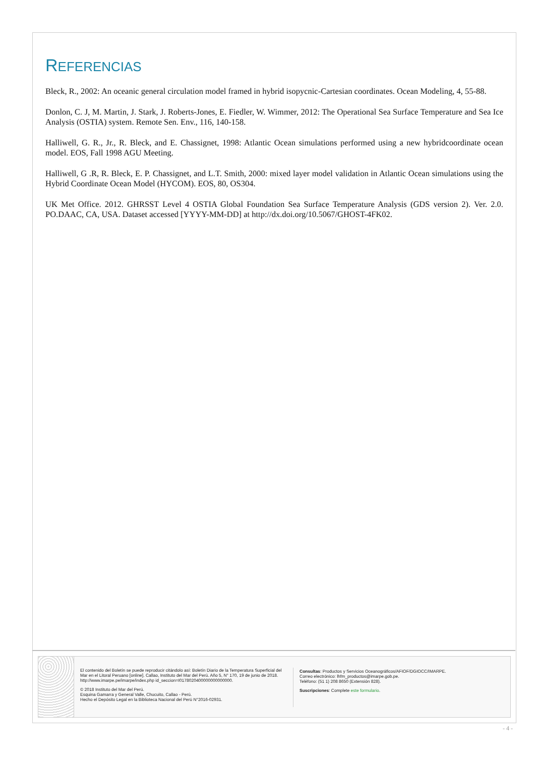REFERENCIAS
Bleck, R., 2002: An oceanic general circulation model framed in hybrid isopycnic-Cartesian coordinates. Ocean Modeling, 4, 55-88.
Donlon, C. J, M. Martin, J. Stark, J. Roberts-Jones, E. Fiedler, W. Wimmer, 2012: The Operational Sea Surface Temperature and Sea Ice Analysis (OSTIA) system. Remote Sen. Env., 116, 140-158.
Halliwell, G. R., Jr., R. Bleck, and E. Chassignet, 1998: Atlantic Ocean simulations performed using a new hybridcoordinate ocean model. EOS, Fall 1998 AGU Meeting.
Halliwell, G .R, R. Bleck, E. P. Chassignet, and L.T. Smith, 2000: mixed layer model validation in Atlantic Ocean simulations using the Hybrid Coordinate Ocean Model (HYCOM). EOS, 80, OS304.
UK Met Office. 2012. GHRSST Level 4 OSTIA Global Foundation Sea Surface Temperature Analysis (GDS version 2). Ver. 2.0. PO.DAAC, CA, USA. Dataset accessed [YYYY-MM-DD] at http://dx.doi.org/10.5067/GHOST-4FK02.
El contenido del Boletín se puede reproducir citándolo así: Boletín Diario de la Temperatura Superficial del Mar en el Litoral Peruano [online]. Callao, Instituto del Mar del Perú. Año 5, N° 170, 19 de junio de 2018.
http://www.imarpe.pe/imarpe/index.php id_seccion=I0178020400000000000000.
© 2018 Instituto del Mar del Perú.
Esquina Gamarra y General Valle, Chucuito, Callao - Perú.
Hecho el Depósito Legal en la Biblioteca Nacional del Perú N°2016-02931.
Consultas: Productos y Servicios Oceanográficos/AFIOF/DGIOCC/IMARPE.
Correo electrónico: lhfm_productos@imarpe.gob.pe.
Teléfono: (51 1) 208 8650 (Extensión 828).
Suscripciones: Complete este formulario.
- 4 -